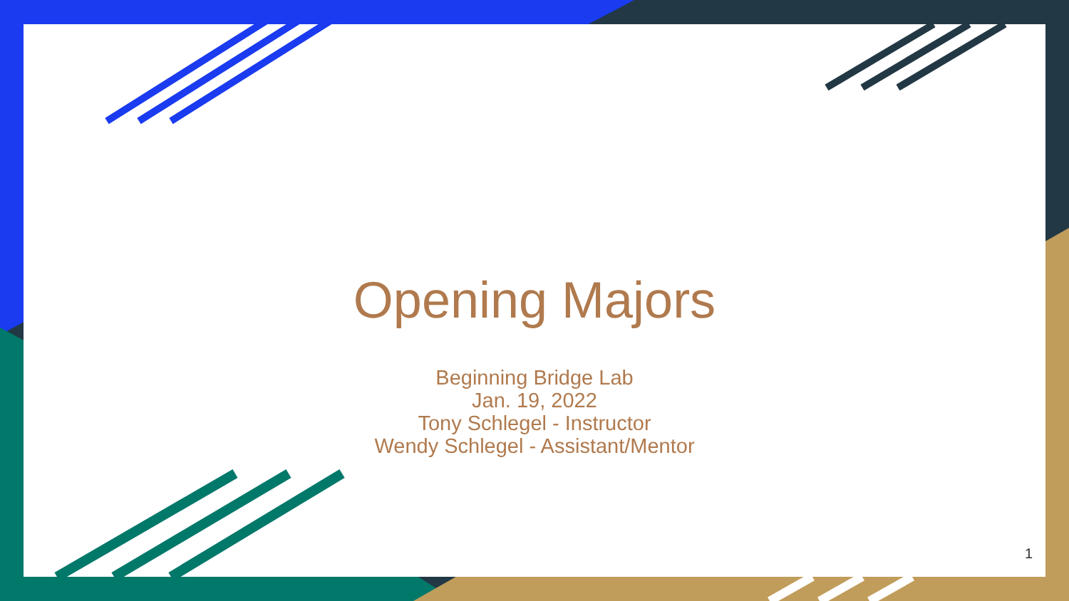Opening Majors
Beginning Bridge Lab
Jan. 19, 2022
Tony Schlegel - Instructor
Wendy Schlegel - Assistant/Mentor
1